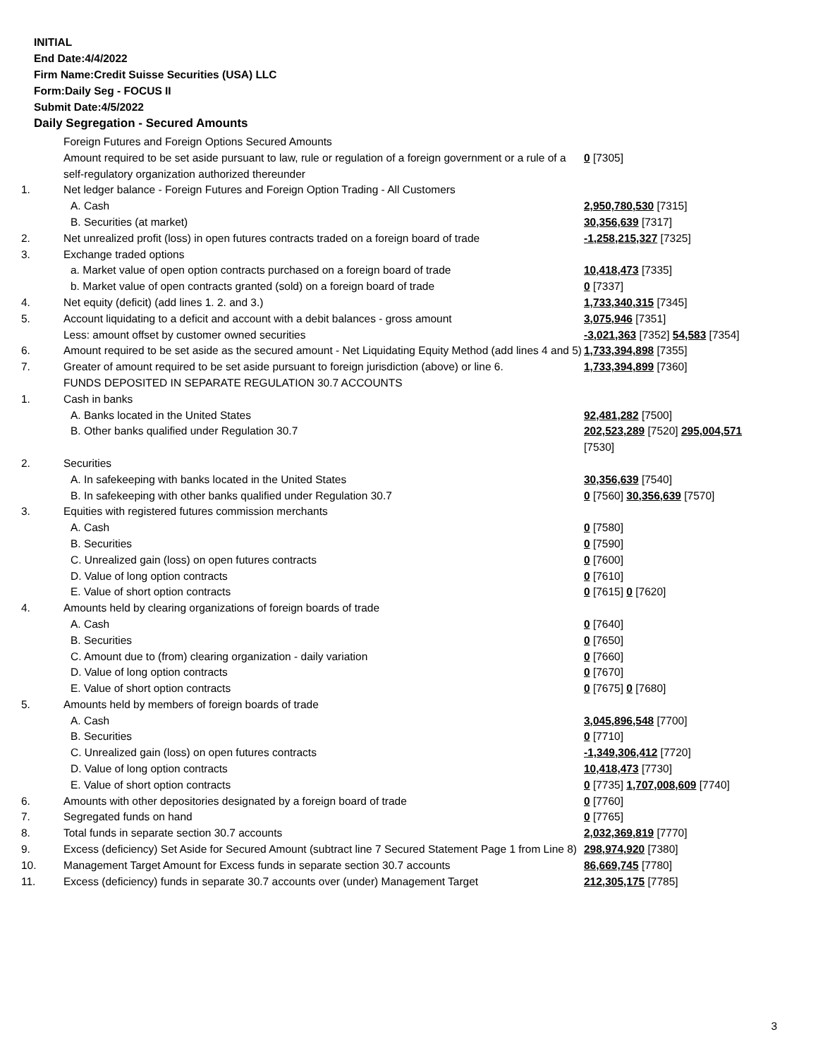INITIAL
End Date:4/4/2022
Firm Name:Credit Suisse Securities (USA) LLC
Form:Daily Seg - FOCUS II
Submit Date:4/5/2022
Daily Segregation - Secured Amounts
| | Foreign Futures and Foreign Options Secured Amounts | |
| | Amount required to be set aside pursuant to law, rule or regulation of a foreign government or a rule of a self-regulatory organization authorized thereunder | 0 [7305] |
| 1. | Net ledger balance - Foreign Futures and Foreign Option Trading - All Customers | |
| | A. Cash | 2,950,780,530 [7315] |
| | B. Securities (at market) | 30,356,639 [7317] |
| 2. | Net unrealized profit (loss) in open futures contracts traded on a foreign board of trade | -1,258,215,327 [7325] |
| 3. | Exchange traded options | |
| | a. Market value of open option contracts purchased on a foreign board of trade | 10,418,473 [7335] |
| | b. Market value of open contracts granted (sold) on a foreign board of trade | 0 [7337] |
| 4. | Net equity (deficit) (add lines 1. 2. and 3.) | 1,733,340,315 [7345] |
| 5. | Account liquidating to a deficit and account with a debit balances - gross amount | 3,075,946 [7351] |
| | Less: amount offset by customer owned securities | -3,021,363 [7352] 54,583 [7354] |
| 6. | Amount required to be set aside as the secured amount - Net Liquidating Equity Method (add lines 4 and 5) | 1,733,394,898 [7355] |
| 7. | Greater of amount required to be set aside pursuant to foreign jurisdiction (above) or line 6. | 1,733,394,899 [7360] |
| | FUNDS DEPOSITED IN SEPARATE REGULATION 30.7 ACCOUNTS | |
| 1. | Cash in banks | |
| | A. Banks located in the United States | 92,481,282 [7500] |
| | B. Other banks qualified under Regulation 30.7 | 202,523,289 [7520] 295,004,571 [7530] |
| 2. | Securities | |
| | A. In safekeeping with banks located in the United States | 30,356,639 [7540] |
| | B. In safekeeping with other banks qualified under Regulation 30.7 | 0 [7560] 30,356,639 [7570] |
| 3. | Equities with registered futures commission merchants | |
| | A. Cash | 0 [7580] |
| | B. Securities | 0 [7590] |
| | C. Unrealized gain (loss) on open futures contracts | 0 [7600] |
| | D. Value of long option contracts | 0 [7610] |
| | E. Value of short option contracts | 0 [7615] 0 [7620] |
| 4. | Amounts held by clearing organizations of foreign boards of trade | |
| | A. Cash | 0 [7640] |
| | B. Securities | 0 [7650] |
| | C. Amount due to (from) clearing organization - daily variation | 0 [7660] |
| | D. Value of long option contracts | 0 [7670] |
| | E. Value of short option contracts | 0 [7675] 0 [7680] |
| 5. | Amounts held by members of foreign boards of trade | |
| | A. Cash | 3,045,896,548 [7700] |
| | B. Securities | 0 [7710] |
| | C. Unrealized gain (loss) on open futures contracts | -1,349,306,412 [7720] |
| | D. Value of long option contracts | 10,418,473 [7730] |
| | E. Value of short option contracts | 0 [7735] 1,707,008,609 [7740] |
| 6. | Amounts with other depositories designated by a foreign board of trade | 0 [7760] |
| 7. | Segregated funds on hand | 0 [7765] |
| 8. | Total funds in separate section 30.7 accounts | 2,032,369,819 [7770] |
| 9. | Excess (deficiency) Set Aside for Secured Amount (subtract line 7 Secured Statement Page 1 from Line 8) | 298,974,920 [7380] |
| 10. | Management Target Amount for Excess funds in separate section 30.7 accounts | 86,669,745 [7780] |
| 11. | Excess (deficiency) funds in separate 30.7 accounts over (under) Management Target | 212,305,175 [7785] |
3